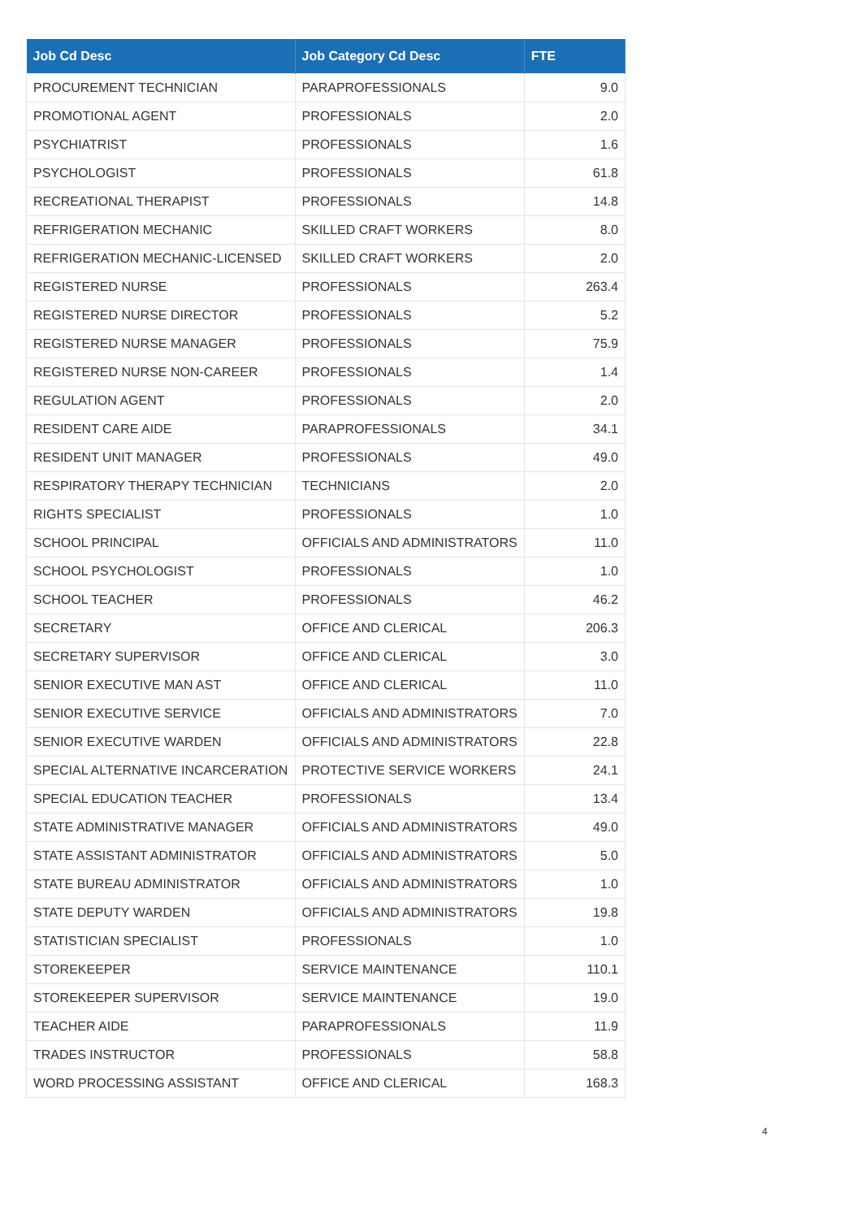| Job Cd Desc | Job Category Cd Desc | FTE |
| --- | --- | --- |
| PROCUREMENT TECHNICIAN | PARAPROFESSIONALS | 9.0 |
| PROMOTIONAL AGENT | PROFESSIONALS | 2.0 |
| PSYCHIATRIST | PROFESSIONALS | 1.6 |
| PSYCHOLOGIST | PROFESSIONALS | 61.8 |
| RECREATIONAL THERAPIST | PROFESSIONALS | 14.8 |
| REFRIGERATION MECHANIC | SKILLED CRAFT WORKERS | 8.0 |
| REFRIGERATION MECHANIC-LICENSED | SKILLED CRAFT WORKERS | 2.0 |
| REGISTERED NURSE | PROFESSIONALS | 263.4 |
| REGISTERED NURSE DIRECTOR | PROFESSIONALS | 5.2 |
| REGISTERED NURSE MANAGER | PROFESSIONALS | 75.9 |
| REGISTERED NURSE NON-CAREER | PROFESSIONALS | 1.4 |
| REGULATION AGENT | PROFESSIONALS | 2.0 |
| RESIDENT CARE AIDE | PARAPROFESSIONALS | 34.1 |
| RESIDENT UNIT MANAGER | PROFESSIONALS | 49.0 |
| RESPIRATORY THERAPY TECHNICIAN | TECHNICIANS | 2.0 |
| RIGHTS SPECIALIST | PROFESSIONALS | 1.0 |
| SCHOOL PRINCIPAL | OFFICIALS AND ADMINISTRATORS | 11.0 |
| SCHOOL PSYCHOLOGIST | PROFESSIONALS | 1.0 |
| SCHOOL TEACHER | PROFESSIONALS | 46.2 |
| SECRETARY | OFFICE AND CLERICAL | 206.3 |
| SECRETARY SUPERVISOR | OFFICE AND CLERICAL | 3.0 |
| SENIOR EXECUTIVE MAN AST | OFFICE AND CLERICAL | 11.0 |
| SENIOR EXECUTIVE SERVICE | OFFICIALS AND ADMINISTRATORS | 7.0 |
| SENIOR EXECUTIVE WARDEN | OFFICIALS AND ADMINISTRATORS | 22.8 |
| SPECIAL ALTERNATIVE INCARCERATION | PROTECTIVE SERVICE WORKERS | 24.1 |
| SPECIAL EDUCATION TEACHER | PROFESSIONALS | 13.4 |
| STATE ADMINISTRATIVE MANAGER | OFFICIALS AND ADMINISTRATORS | 49.0 |
| STATE ASSISTANT ADMINISTRATOR | OFFICIALS AND ADMINISTRATORS | 5.0 |
| STATE BUREAU ADMINISTRATOR | OFFICIALS AND ADMINISTRATORS | 1.0 |
| STATE DEPUTY WARDEN | OFFICIALS AND ADMINISTRATORS | 19.8 |
| STATISTICIAN SPECIALIST | PROFESSIONALS | 1.0 |
| STOREKEEPER | SERVICE MAINTENANCE | 110.1 |
| STOREKEEPER SUPERVISOR | SERVICE MAINTENANCE | 19.0 |
| TEACHER AIDE | PARAPROFESSIONALS | 11.9 |
| TRADES INSTRUCTOR | PROFESSIONALS | 58.8 |
| WORD PROCESSING ASSISTANT | OFFICE AND CLERICAL | 168.3 |
4